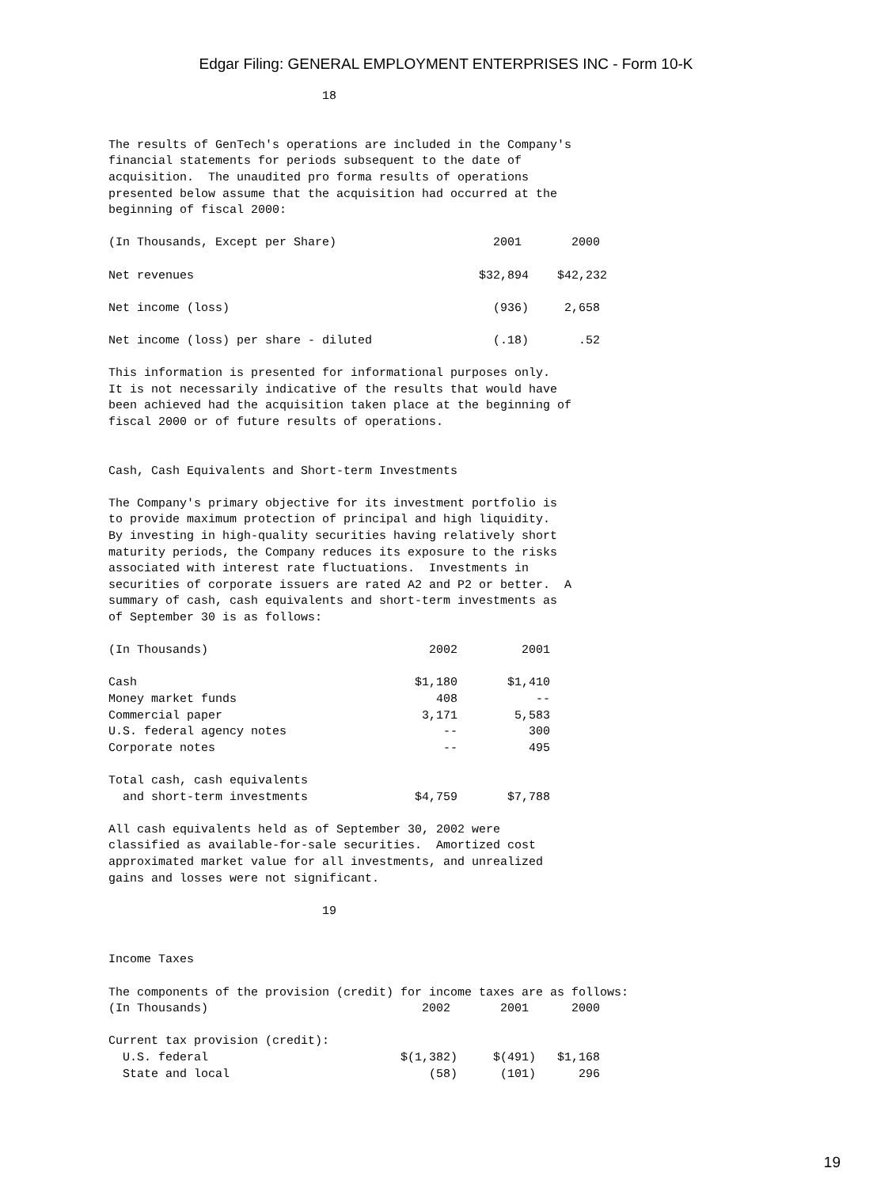Edgar Filing: GENERAL EMPLOYMENT ENTERPRISES INC - Form 10-K
18 The results of GenTech's operations are included in the Company's financial statements for periods subsequent to the date of acquisition. The unaudited pro forma results of operations presented below assume that the acquisition had occurred at the beginning of fiscal 2000: (In Thousands, Except per Share) 2001 2000 Net revenues $32,894 $42,232 Net income (loss) (936) 2,658 Net income (loss) per share - diluted (.18) .52 This information is presented for informational purposes only. It is not necessarily indicative of the results that would have been achieved had the acquisition taken place at the beginning of fiscal 2000 or of future results of operations. Cash, Cash Equivalents and Short-term Investments The Company's primary objective for its investment portfolio is to provide maximum protection of principal and high liquidity. By investing in high-quality securities having relatively short maturity periods, the Company reduces its exposure to the risks associated with interest rate fluctuations. Investments in securities of corporate issuers are rated A2 and P2 or better. A summary of cash, cash equivalents and short-term investments as of September 30 is as follows: (In Thousands) 2002 2001 Cash $1,180 $1,410 Money market funds 408 -- Commercial paper 3,171 5,583 U.S. federal agency notes -- 300 Corporate notes -- 495 Total cash, cash equivalents and short-term investments $4,759 $7,788 All cash equivalents held as of September 30, 2002 were classified as available-for-sale securities. Amortized cost approximated market value for all investments, and unrealized gains and losses were not significant. 19 Income Taxes The components of the provision (credit) for income taxes are as follows: (In Thousands) 2002 2001 2000 Current tax provision (credit): U.S. federal $(1,382) $(491) $1,168 State and local (58) (101) 296
19